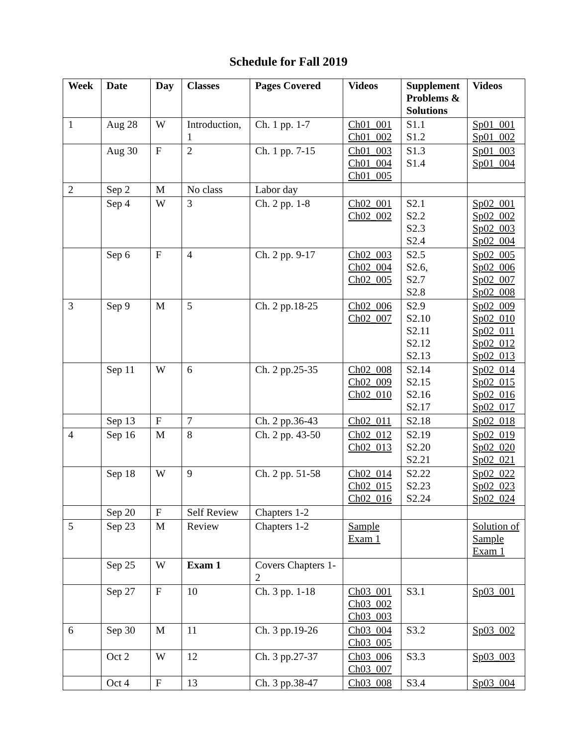Schedule for Fall 2019
| Week | Date | Day | Classes | Pages Covered | Videos | Supplement Problems & Solutions | Videos |
| --- | --- | --- | --- | --- | --- | --- | --- |
| 1 | Aug 28 | W | Introduction, 1 | Ch. 1 pp. 1-7 | Ch01_001 Ch01_002 | S1.1 S1.2 | Sp01_001 Sp01_002 |
| | Aug 30 | F | 2 | Ch. 1 pp. 7-15 | Ch01_003 Ch01_004 Ch01_005 | S1.3 S1.4 | Sp01_003 Sp01_004 |
| 2 | Sep 2 | M | No class | Labor day | | | |
| | Sep 4 | W | 3 | Ch. 2 pp. 1-8 | Ch02_001 Ch02_002 | S2.1 S2.2 S2.3 S2.4 | Sp02_001 Sp02_002 Sp02_003 Sp02_004 |
| | Sep 6 | F | 4 | Ch. 2 pp. 9-17 | Ch02_003 Ch02_004 Ch02_005 | S2.5 S2.6, S2.7 S2.8 | Sp02_005 Sp02_006 Sp02_007 Sp02_008 |
| 3 | Sep 9 | M | 5 | Ch. 2 pp.18-25 | Ch02_006 Ch02_007 | S2.9 S2.10 S2.11 S2.12 S2.13 | Sp02_009 Sp02_010 Sp02_011 Sp02_012 Sp02_013 |
| | Sep 11 | W | 6 | Ch. 2 pp.25-35 | Ch02_008 Ch02_009 Ch02_010 | S2.14 S2.15 S2.16 S2.17 | Sp02_014 Sp02_015 Sp02_016 Sp02_017 |
| | Sep 13 | F | 7 | Ch. 2 pp.36-43 | Ch02_011 | S2.18 | Sp02_018 |
| 4 | Sep 16 | M | 8 | Ch. 2 pp. 43-50 | Ch02_012 Ch02_013 | S2.19 S2.20 S2.21 | Sp02_019 Sp02_020 Sp02_021 |
| | Sep 18 | W | 9 | Ch. 2 pp. 51-58 | Ch02_014 Ch02_015 Ch02_016 | S2.22 S2.23 S2.24 | Sp02_022 Sp02_023 Sp02_024 |
| | Sep 20 | F | Self Review | Chapters 1-2 | | | |
| 5 | Sep 23 | M | Review | Chapters 1-2 | Sample Exam 1 | | Solution of Sample Exam 1 |
| | Sep 25 | W | Exam 1 | Covers Chapters 1-2 | | | |
| | Sep 27 | F | 10 | Ch. 3 pp. 1-18 | Ch03_001 Ch03_002 Ch03_003 | S3.1 | Sp03_001 |
| 6 | Sep 30 | M | 11 | Ch. 3 pp.19-26 | Ch03_004 Ch03_005 | S3.2 | Sp03_002 |
| | Oct 2 | W | 12 | Ch. 3 pp.27-37 | Ch03_006 Ch03_007 | S3.3 | Sp03_003 |
| | Oct 4 | F | 13 | Ch. 3 pp.38-47 | Ch03_008 | S3.4 | Sp03_004 |